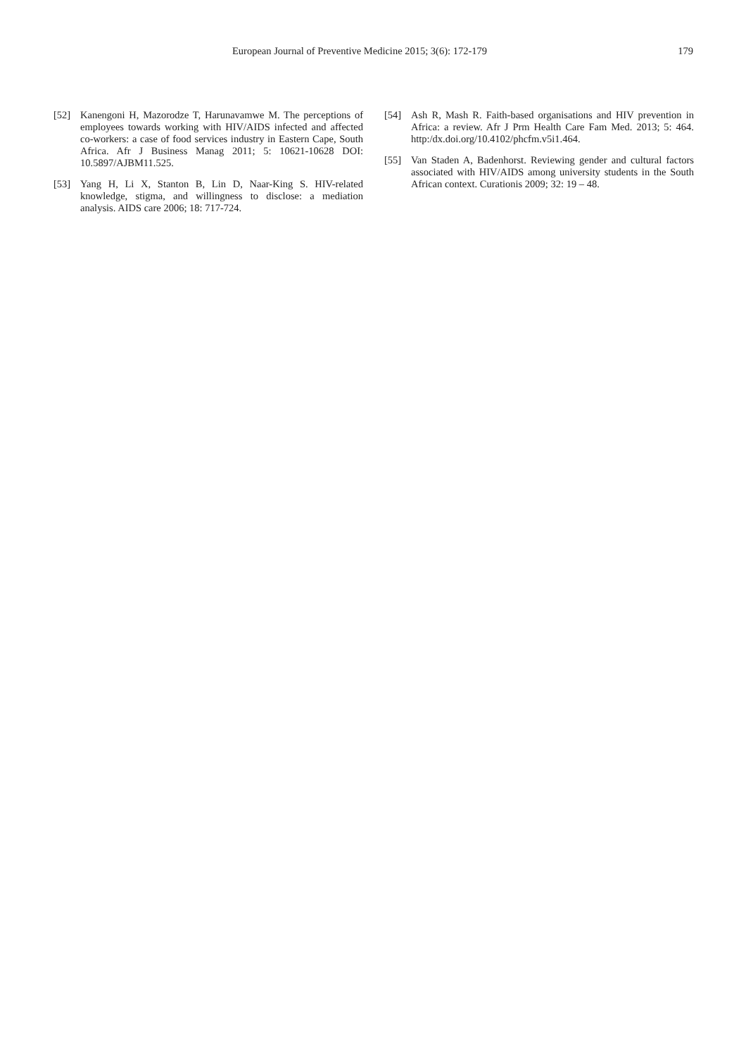European Journal of Preventive Medicine 2015; 3(6): 172-179 179
[52] Kanengoni H, Mazorodze T, Harunavamwe M. The perceptions of employees towards working with HIV/AIDS infected and affected co-workers: a case of food services industry in Eastern Cape, South Africa. Afr J Business Manag 2011; 5: 10621-10628 DOI: 10.5897/AJBM11.525.
[53] Yang H, Li X, Stanton B, Lin D, Naar-King S. HIV-related knowledge, stigma, and willingness to disclose: a mediation analysis. AIDS care 2006; 18: 717-724.
[54] Ash R, Mash R. Faith-based organisations and HIV prevention in Africa: a review. Afr J Prm Health Care Fam Med. 2013; 5: 464. http:/dx.doi.org/10.4102/phcfm.v5i1.464.
[55] Van Staden A, Badenhorst. Reviewing gender and cultural factors associated with HIV/AIDS among university students in the South African context. Curationis 2009; 32: 19 – 48.